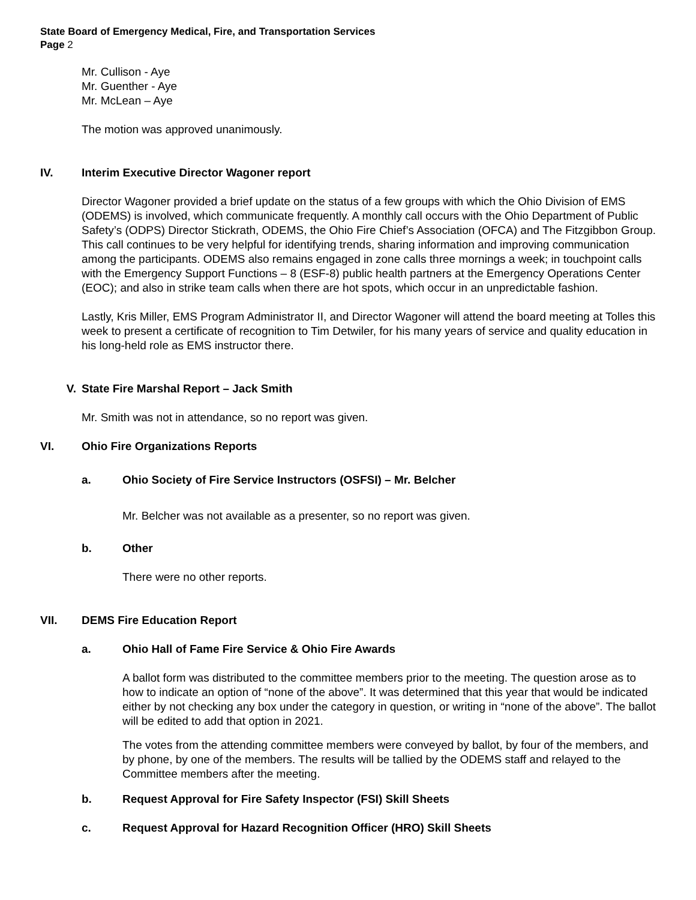State Board of Emergency Medical, Fire, and Transportation Services
Page 2
Mr. Cullison - Aye
Mr. Guenther - Aye
Mr. McLean – Aye
The motion was approved unanimously.
IV. Interim Executive Director Wagoner report
Director Wagoner provided a brief update on the status of a few groups with which the Ohio Division of EMS (ODEMS) is involved, which communicate frequently. A monthly call occurs with the Ohio Department of Public Safety’s (ODPS) Director Stickrath, ODEMS, the Ohio Fire Chief’s Association (OFCA) and The Fitzgibbon Group. This call continues to be very helpful for identifying trends, sharing information and improving communication among the participants. ODEMS also remains engaged in zone calls three mornings a week; in touchpoint calls with the Emergency Support Functions – 8 (ESF-8) public health partners at the Emergency Operations Center (EOC); and also in strike team calls when there are hot spots, which occur in an unpredictable fashion.
Lastly, Kris Miller, EMS Program Administrator II, and Director Wagoner will attend the board meeting at Tolles this week to present a certificate of recognition to Tim Detwiler, for his many years of service and quality education in his long-held role as EMS instructor there.
V. State Fire Marshal Report – Jack Smith
Mr. Smith was not in attendance, so no report was given.
VI. Ohio Fire Organizations Reports
a. Ohio Society of Fire Service Instructors (OSFSI) – Mr. Belcher
Mr. Belcher was not available as a presenter, so no report was given.
b. Other
There were no other reports.
VII. DEMS Fire Education Report
a. Ohio Hall of Fame Fire Service & Ohio Fire Awards
A ballot form was distributed to the committee members prior to the meeting. The question arose as to how to indicate an option of “none of the above”. It was determined that this year that would be indicated either by not checking any box under the category in question, or writing in “none of the above”. The ballot will be edited to add that option in 2021.
The votes from the attending committee members were conveyed by ballot, by four of the members, and by phone, by one of the members. The results will be tallied by the ODEMS staff and relayed to the Committee members after the meeting.
b. Request Approval for Fire Safety Inspector (FSI) Skill Sheets
c. Request Approval for Hazard Recognition Officer (HRO) Skill Sheets